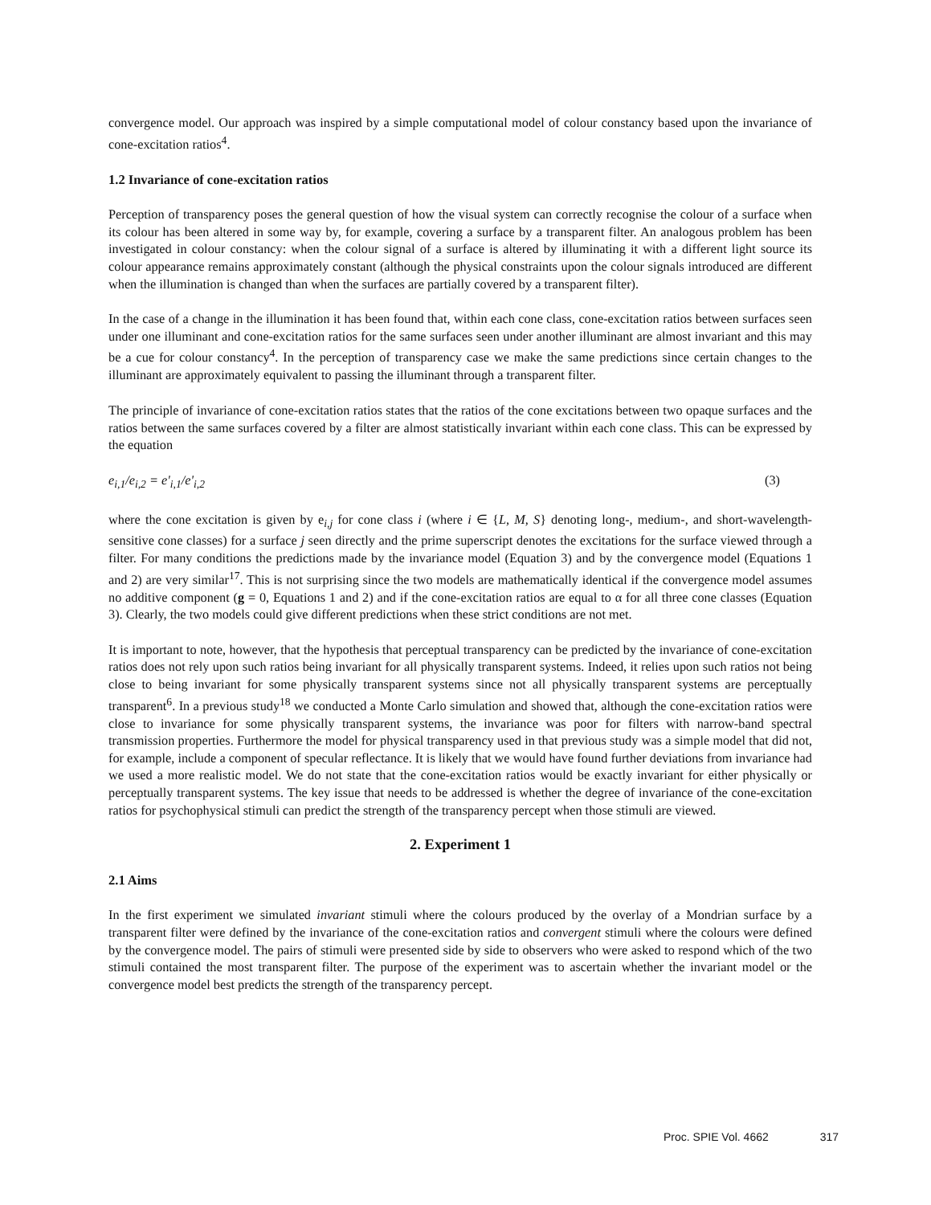convergence model. Our approach was inspired by a simple computational model of colour constancy based upon the invariance of cone-excitation ratios<sup>4</sup>.
1.2 Invariance of cone-excitation ratios
Perception of transparency poses the general question of how the visual system can correctly recognise the colour of a surface when its colour has been altered in some way by, for example, covering a surface by a transparent filter. An analogous problem has been investigated in colour constancy: when the colour signal of a surface is altered by illuminating it with a different light source its colour appearance remains approximately constant (although the physical constraints upon the colour signals introduced are different when the illumination is changed than when the surfaces are partially covered by a transparent filter).
In the case of a change in the illumination it has been found that, within each cone class, cone-excitation ratios between surfaces seen under one illuminant and cone-excitation ratios for the same surfaces seen under another illuminant are almost invariant and this may be a cue for colour constancy<sup>4</sup>. In the perception of transparency case we make the same predictions since certain changes to the illuminant are approximately equivalent to passing the illuminant through a transparent filter.
The principle of invariance of cone-excitation ratios states that the ratios of the cone excitations between two opaque surfaces and the ratios between the same surfaces covered by a filter are almost statistically invariant within each cone class. This can be expressed by the equation
e<sub>i,1</sub>/e<sub>i,2</sub> = e'<sub>i,1</sub>/e'<sub>i,2</sub> (3)
where the cone excitation is given by e<sub>i,j</sub> for cone class i (where i ∈ {L, M, S} denoting long-, medium-, and short-wavelength-sensitive cone classes) for a surface j seen directly and the prime superscript denotes the excitations for the surface viewed through a filter. For many conditions the predictions made by the invariance model (Equation 3) and by the convergence model (Equations 1 and 2) are very similar<sup>17</sup>. This is not surprising since the two models are mathematically identical if the convergence model assumes no additive component (g = 0, Equations 1 and 2) and if the cone-excitation ratios are equal to α for all three cone classes (Equation 3). Clearly, the two models could give different predictions when these strict conditions are not met.
It is important to note, however, that the hypothesis that perceptual transparency can be predicted by the invariance of cone-excitation ratios does not rely upon such ratios being invariant for all physically transparent systems. Indeed, it relies upon such ratios not being close to being invariant for some physically transparent systems since not all physically transparent systems are perceptually transparent<sup>6</sup>. In a previous study<sup>18</sup> we conducted a Monte Carlo simulation and showed that, although the cone-excitation ratios were close to invariance for some physically transparent systems, the invariance was poor for filters with narrow-band spectral transmission properties. Furthermore the model for physical transparency used in that previous study was a simple model that did not, for example, include a component of specular reflectance. It is likely that we would have found further deviations from invariance had we used a more realistic model. We do not state that the cone-excitation ratios would be exactly invariant for either physically or perceptually transparent systems. The key issue that needs to be addressed is whether the degree of invariance of the cone-excitation ratios for psychophysical stimuli can predict the strength of the transparency percept when those stimuli are viewed.
2. Experiment 1
2.1 Aims
In the first experiment we simulated invariant stimuli where the colours produced by the overlay of a Mondrian surface by a transparent filter were defined by the invariance of the cone-excitation ratios and convergent stimuli where the colours were defined by the convergence model. The pairs of stimuli were presented side by side to observers who were asked to respond which of the two stimuli contained the most transparent filter. The purpose of the experiment was to ascertain whether the invariant model or the convergence model best predicts the strength of the transparency percept.
Proc. SPIE Vol. 4662 317